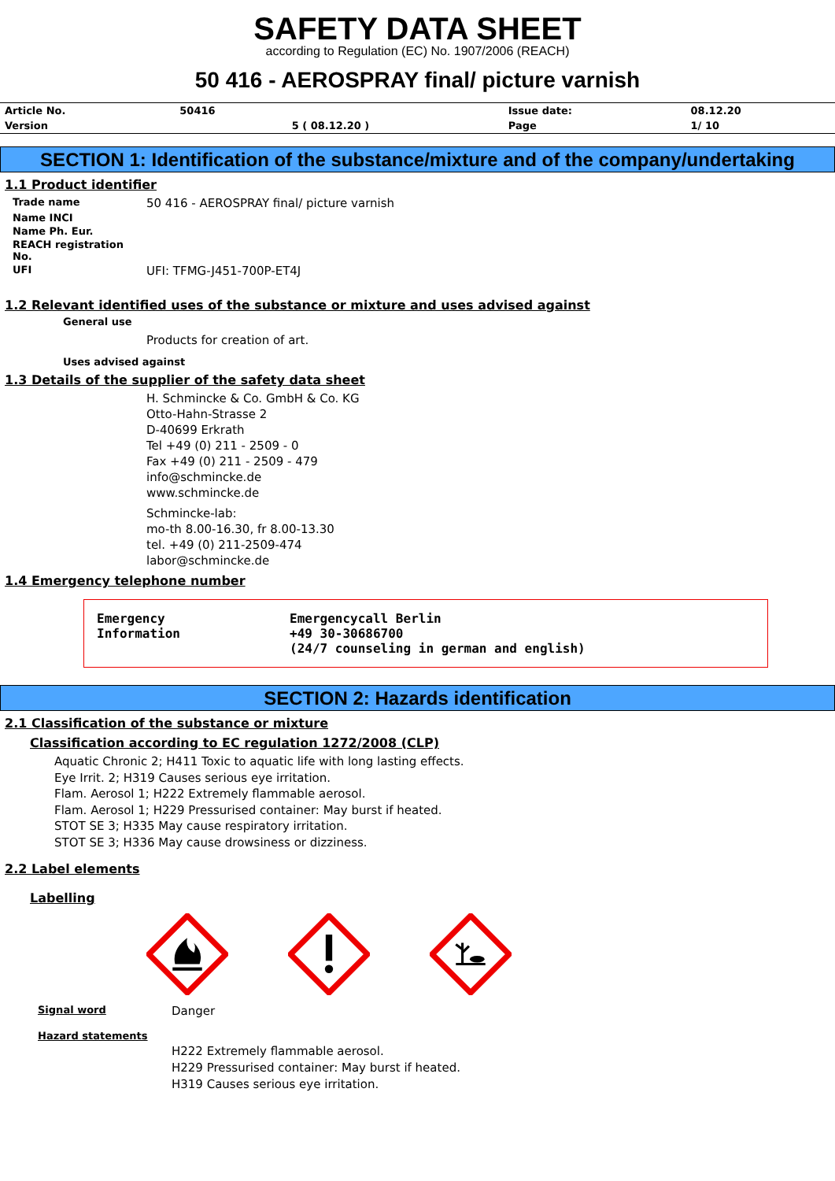SAFETY DATA SHEET
according to Regulation (EC) No. 1907/2006 (REACH)
50 416 - AEROSPRAY final/ picture varnish
| Article No. | 50416 | | Issue date: | 08.12.20 |
| Version | | 5 ( 08.12.20 ) | Page | 1/ 10 |
SECTION 1: Identification of the substance/mixture and of the company/undertaking
1.1 Product identifier
| Trade name | 50 416 - AEROSPRAY final/ picture varnish |
| Name INCI | |
| Name Ph. Eur. | |
| REACH registration No. | |
| UFI | UFI: TFMG-J451-700P-ET4J |
1.2 Relevant identified uses of the substance or mixture and uses advised against
General use
Products for creation of art.
Uses advised against
1.3 Details of the supplier of the safety data sheet
H. Schmincke & Co. GmbH & Co. KG
Otto-Hahn-Strasse 2
D-40699 Erkrath
Tel +49 (0) 211 - 2509 - 0
Fax +49 (0) 211 - 2509 - 479
info@schmincke.de
www.schmincke.de
Schmincke-lab:
mo-th 8.00-16.30, fr 8.00-13.30
tel. +49 (0) 211-2509-474
labor@schmincke.de
1.4 Emergency telephone number
Emergency
Information
Emergencycall Berlin
+49 30-30686700
(24/7 counseling in german and english)
SECTION 2: Hazards identification
2.1 Classification of the substance or mixture
Classification according to EC regulation 1272/2008 (CLP)
Aquatic Chronic 2; H411 Toxic to aquatic life with long lasting effects.
Eye Irrit. 2; H319 Causes serious eye irritation.
Flam. Aerosol 1; H222 Extremely flammable aerosol.
Flam. Aerosol 1; H229 Pressurised container: May burst if heated.
STOT SE 3; H335 May cause respiratory irritation.
STOT SE 3; H336 May cause drowsiness or dizziness.
2.2 Label elements
Labelling
| Signal word | Danger |
| Hazard statements | |
| | H222 Extremely flammable aerosol. H229 Pressurised container: May burst if heated. H319 Causes serious eye irritation. |